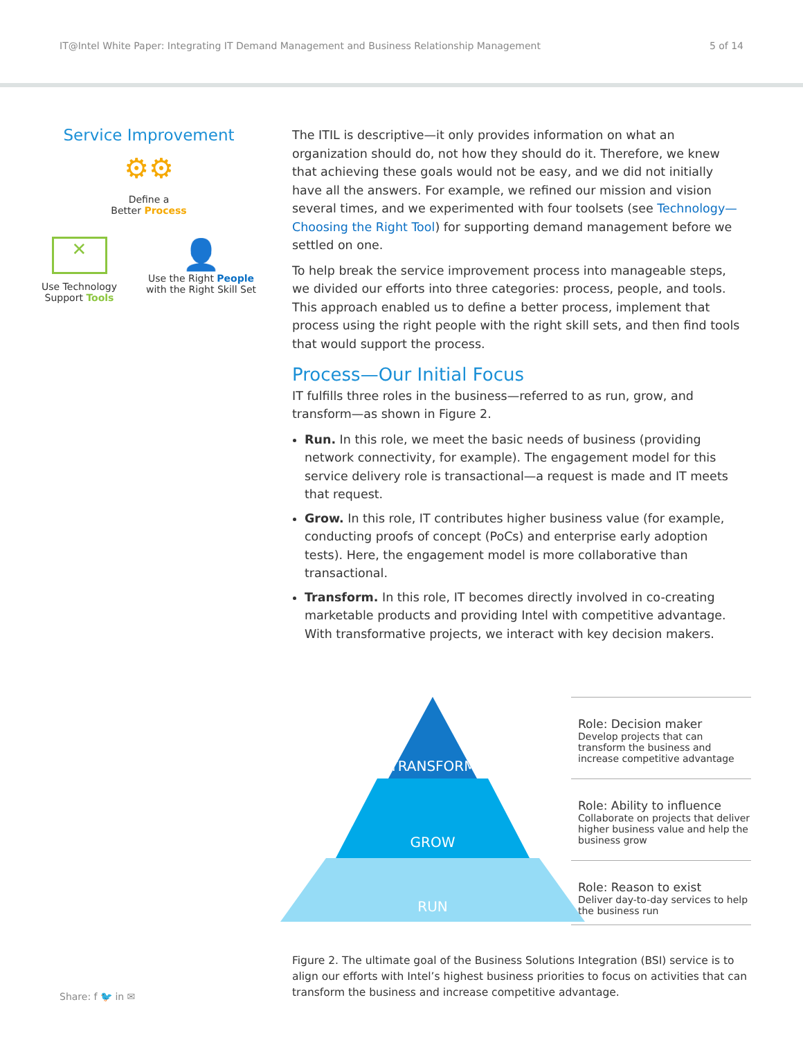IT@Intel White Paper: Integrating IT Demand Management and Business Relationship Management 5 of 14
Service Improvement
⚙⚙
Define a
Better Process
✕
Use Technology
Support Tools
👤
Use the Right People
with the Right Skill Set
The ITIL is descriptive—it only provides information on what an organization should do, not how they should do it. Therefore, we knew that achieving these goals would not be easy, and we did not initially have all the answers. For example, we refined our mission and vision several times, and we experimented with four toolsets (see Technology—Choosing the Right Tool) for supporting demand management before we settled on one.
To help break the service improvement process into manageable steps, we divided our efforts into three categories: process, people, and tools. This approach enabled us to define a better process, implement that process using the right people with the right skill sets, and then find tools that would support the process.
Process—Our Initial Focus
IT fulfills three roles in the business—referred to as run, grow, and transform—as shown in Figure 2.
Run. In this role, we meet the basic needs of business (providing network connectivity, for example). The engagement model for this service delivery role is transactional—a request is made and IT meets that request.
Grow. In this role, IT contributes higher business value (for example, conducting proofs of concept (PoCs) and enterprise early adoption tests). Here, the engagement model is more collaborative than transactional.
Transform. In this role, IT becomes directly involved in co-creating marketable products and providing Intel with competitive advantage. With transformative projects, we interact with key decision makers.
TRANSFORM
GROW
RUN
Role: Decision maker
Develop projects that can transform the business and increase competitive advantage
Role: Ability to influence
Collaborate on projects that deliver higher business value and help the business grow
Role: Reason to exist
Deliver day-to-day services to help the business run
Figure 2. The ultimate goal of the Business Solutions Integration (BSI) service is to align our efforts with Intel’s highest business priorities to focus on activities that can transform the business and increase competitive advantage.
Share: f 🐦 in ✉